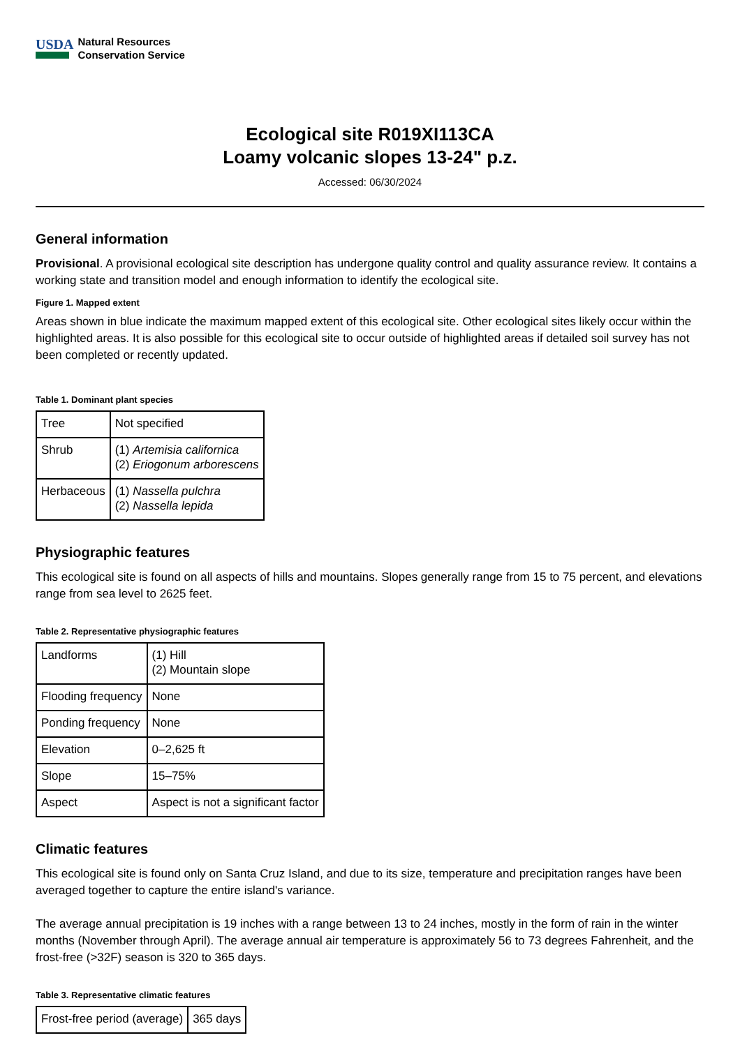USDA
Natural Resources
Conservation Service
Ecological site R019XI113CA
Loamy volcanic slopes 13-24" p.z.
Accessed: 06/30/2024
General information
Provisional. A provisional ecological site description has undergone quality control and quality assurance review. It contains a working state and transition model and enough information to identify the ecological site.
Figure 1. Mapped extent
Areas shown in blue indicate the maximum mapped extent of this ecological site. Other ecological sites likely occur within the highlighted areas. It is also possible for this ecological site to occur outside of highlighted areas if detailed soil survey has not been completed or recently updated.
Table 1. Dominant plant species
| Tree | Not specified |
| Shrub | (1) Artemisia californica (2) Eriogonum arborescens |
| Herbaceous | (1) Nassella pulchra (2) Nassella lepida |
Physiographic features
This ecological site is found on all aspects of hills and mountains. Slopes generally range from 15 to 75 percent, and elevations range from sea level to 2625 feet.
Table 2. Representative physiographic features
| Landforms | (1) Hill (2) Mountain slope |
| Flooding frequency | None |
| Ponding frequency | None |
| Elevation | 0–2,625 ft |
| Slope | 15–75% |
| Aspect | Aspect is not a significant factor |
Climatic features
This ecological site is found only on Santa Cruz Island, and due to its size, temperature and precipitation ranges have been averaged together to capture the entire island's variance.
The average annual precipitation is 19 inches with a range between 13 to 24 inches, mostly in the form of rain in the winter months (November through April). The average annual air temperature is approximately 56 to 73 degrees Fahrenheit, and the frost-free (>32F) season is 320 to 365 days.
Table 3. Representative climatic features
| Frost-free period (average) | 365 days |